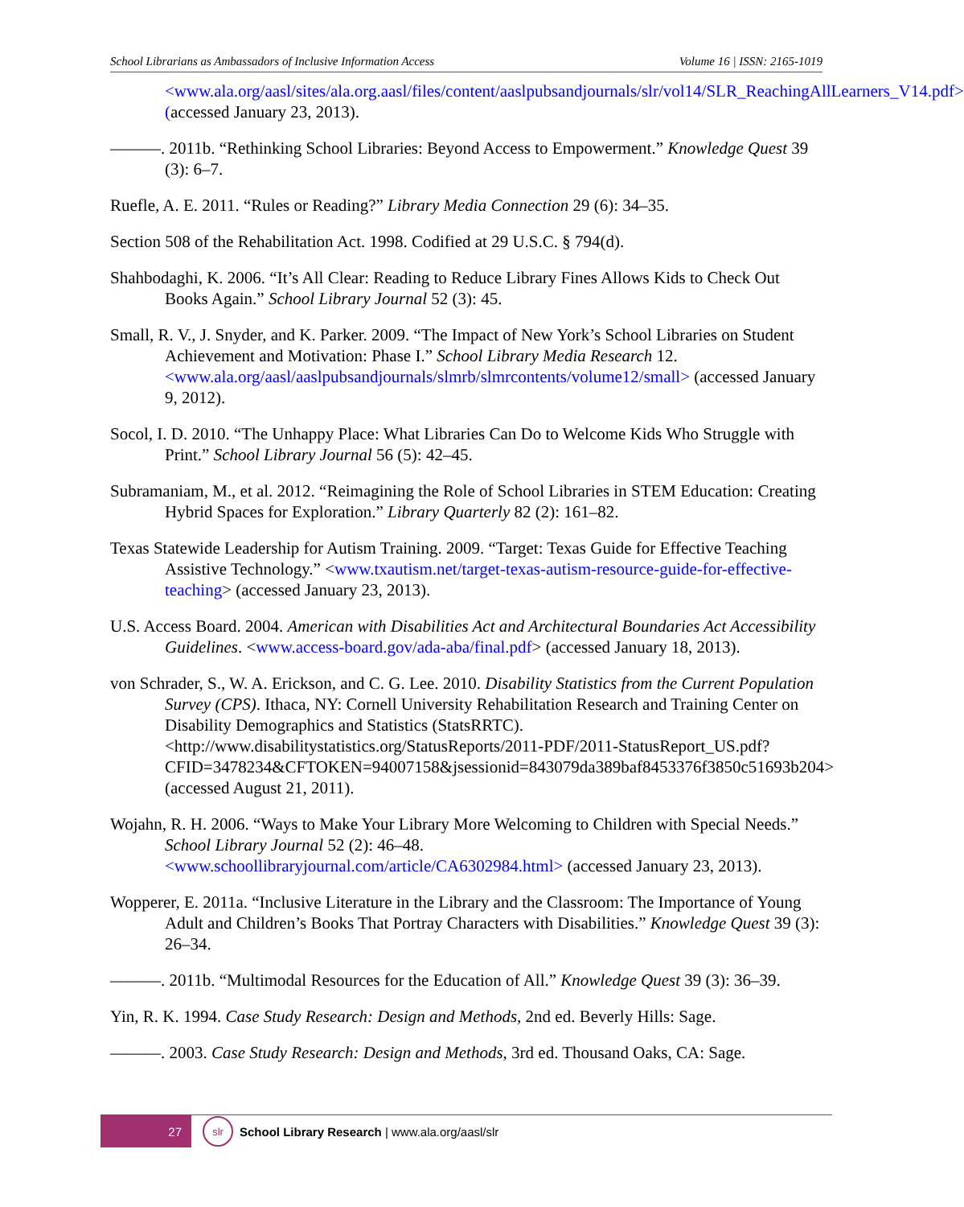School Librarians as Ambassadors of Inclusive Information Access Volume 16 | ISSN: 2165-1019
<www.ala.org/aasl/sites/ala.org.aasl/files/content/aaslpubsandjournals/slr/vol14/SLR_ReachingAllLearners_V14.pdf> (accessed January 23, 2013).
———. 2011b. “Rethinking School Libraries: Beyond Access to Empowerment.” Knowledge Quest 39 (3): 6–7.
Ruefle, A. E. 2011. “Rules or Reading?” Library Media Connection 29 (6): 34–35.
Section 508 of the Rehabilitation Act. 1998. Codified at 29 U.S.C. § 794(d).
Shahbodaghi, K. 2006. “It’s All Clear: Reading to Reduce Library Fines Allows Kids to Check Out Books Again.” School Library Journal 52 (3): 45.
Small, R. V., J. Snyder, and K. Parker. 2009. “The Impact of New York’s School Libraries on Student Achievement and Motivation: Phase I.” School Library Media Research 12. <www.ala.org/aasl/aaslpubsandjournals/slmrb/slmrcontents/volume12/small> (accessed January 9, 2012).
Socol, I. D. 2010. “The Unhappy Place: What Libraries Can Do to Welcome Kids Who Struggle with Print.” School Library Journal 56 (5): 42–45.
Subramaniam, M., et al. 2012. “Reimagining the Role of School Libraries in STEM Education: Creating Hybrid Spaces for Exploration.” Library Quarterly 82 (2): 161–82.
Texas Statewide Leadership for Autism Training. 2009. “Target: Texas Guide for Effective Teaching Assistive Technology.” <www.txautism.net/target-texas-autism-resource-guide-for-effective-teaching> (accessed January 23, 2013).
U.S. Access Board. 2004. American with Disabilities Act and Architectural Boundaries Act Accessibility Guidelines. <www.access-board.gov/ada-aba/final.pdf> (accessed January 18, 2013).
von Schrader, S., W. A. Erickson, and C. G. Lee. 2010. Disability Statistics from the Current Population Survey (CPS). Ithaca, NY: Cornell University Rehabilitation Research and Training Center on Disability Demographics and Statistics (StatsRRTC). <http://www.disabilitystatistics.org/StatusReports/2011-PDF/2011-StatusReport_US.pdf?CFID=3478234&CFTOKEN=94007158&jsessionid=843079da389baf8453376f3850c51693b204> (accessed August 21, 2011).
Wojahn, R. H. 2006. “Ways to Make Your Library More Welcoming to Children with Special Needs.” School Library Journal 52 (2): 46–48. <www.schoollibraryjournal.com/article/CA6302984.html> (accessed January 23, 2013).
Wopperer, E. 2011a. “Inclusive Literature in the Library and the Classroom: The Importance of Young Adult and Children’s Books That Portray Characters with Disabilities.” Knowledge Quest 39 (3): 26–34.
———. 2011b. “Multimodal Resources for the Education of All.” Knowledge Quest 39 (3): 36–39.
Yin, R. K. 1994. Case Study Research: Design and Methods, 2nd ed. Beverly Hills: Sage.
———. 2003. Case Study Research: Design and Methods, 3rd ed. Thousand Oaks, CA: Sage.
27
slr
School Library Research | www.ala.org/aasl/slr